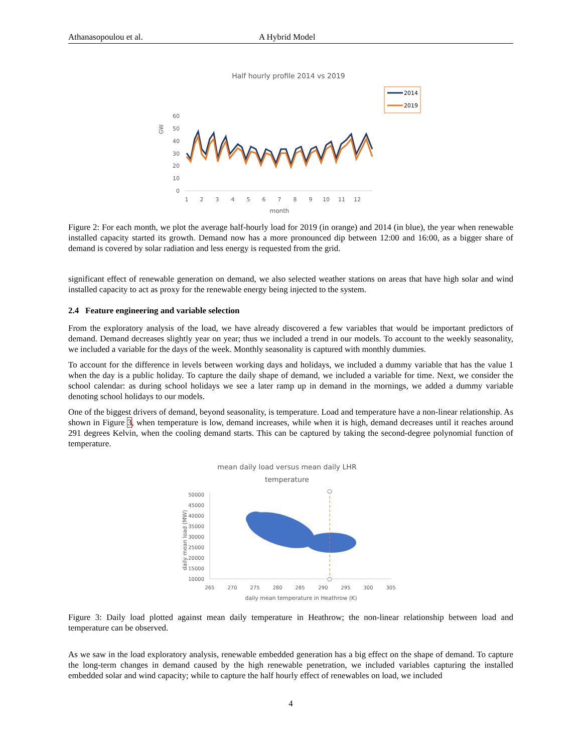Athanasopoulou et al. A Hybrid Model
Half hourly profile 2014 vs 2019
2014
2019
GW
60
50
40
30
20
10
0
1
2
3
4
5
6
7
8
9
10
11
12
month
Figure 2: For each month, we plot the average half-hourly load for 2019 (in orange) and 2014 (in blue), the year when renewable installed capacity started its growth. Demand now has a more pronounced dip between 12:00 and 16:00, as a bigger share of demand is covered by solar radiation and less energy is requested from the grid.
significant effect of renewable generation on demand, we also selected weather stations on areas that have high solar and wind installed capacity to act as proxy for the renewable energy being injected to the system.
2.4 Feature engineering and variable selection
From the exploratory analysis of the load, we have already discovered a few variables that would be important predictors of demand. Demand decreases slightly year on year; thus we included a trend in our models. To account to the weekly seasonality, we included a variable for the days of the week. Monthly seasonality is captured with monthly dummies.
To account for the difference in levels between working days and holidays, we included a dummy variable that has the value 1 when the day is a public holiday. To capture the daily shape of demand, we included a variable for time. Next, we consider the school calendar: as during school holidays we see a later ramp up in demand in the mornings, we added a dummy variable denoting school holidays to our models.
One of the biggest drivers of demand, beyond seasonality, is temperature. Load and temperature have a non-linear relationship. As shown in Figure 3, when temperature is low, demand increases, while when it is high, demand decreases until it reaches around 291 degrees Kelvin, when the cooling demand starts. This can be captured by taking the second-degree polynomial function of temperature.
mean daily load versus mean daily LHR
temperature
daily mean load (MW)
50000
45000
40000
35000
30000
25000
20000
15000
10000
265
270
275
280
285
290
295
300
305
daily mean temperature in Heathrow (K)
Figure 3: Daily load plotted against mean daily temperature in Heathrow; the non-linear relationship between load and temperature can be observed.
As we saw in the load exploratory analysis, renewable embedded generation has a big effect on the shape of demand. To capture the long-term changes in demand caused by the high renewable penetration, we included variables capturing the installed embedded solar and wind capacity; while to capture the half hourly effect of renewables on load, we included
4